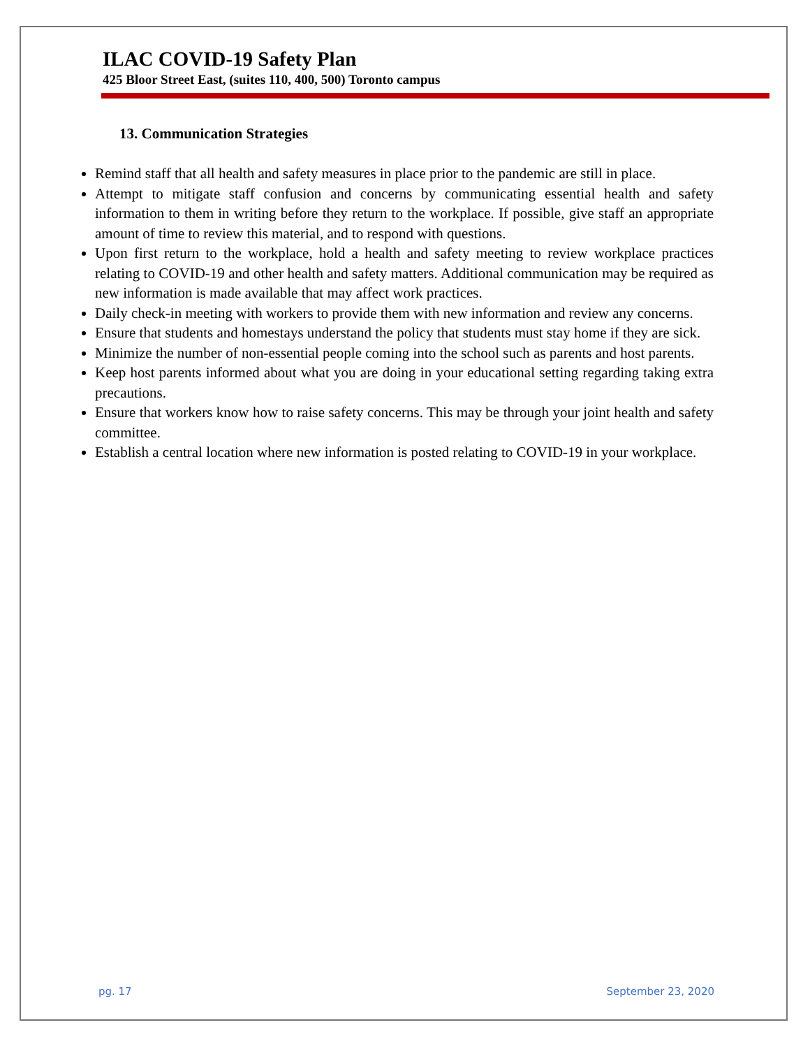ILAC COVID-19 Safety Plan
425 Bloor Street East, (suites 110, 400, 500) Toronto campus
13. Communication Strategies
Remind staff that all health and safety measures in place prior to the pandemic are still in place.
Attempt to mitigate staff confusion and concerns by communicating essential health and safety information to them in writing before they return to the workplace. If possible, give staff an appropriate amount of time to review this material, and to respond with questions.
Upon first return to the workplace, hold a health and safety meeting to review workplace practices relating to COVID-19 and other health and safety matters. Additional communication may be required as new information is made available that may affect work practices.
Daily check-in meeting with workers to provide them with new information and review any concerns.
Ensure that students and homestays understand the policy that students must stay home if they are sick.
Minimize the number of non-essential people coming into the school such as parents and host parents.
Keep host parents informed about what you are doing in your educational setting regarding taking extra precautions.
Ensure that workers know how to raise safety concerns. This may be through your joint health and safety committee.
Establish a central location where new information is posted relating to COVID-19 in your workplace.
pg. 17 September 23, 2020